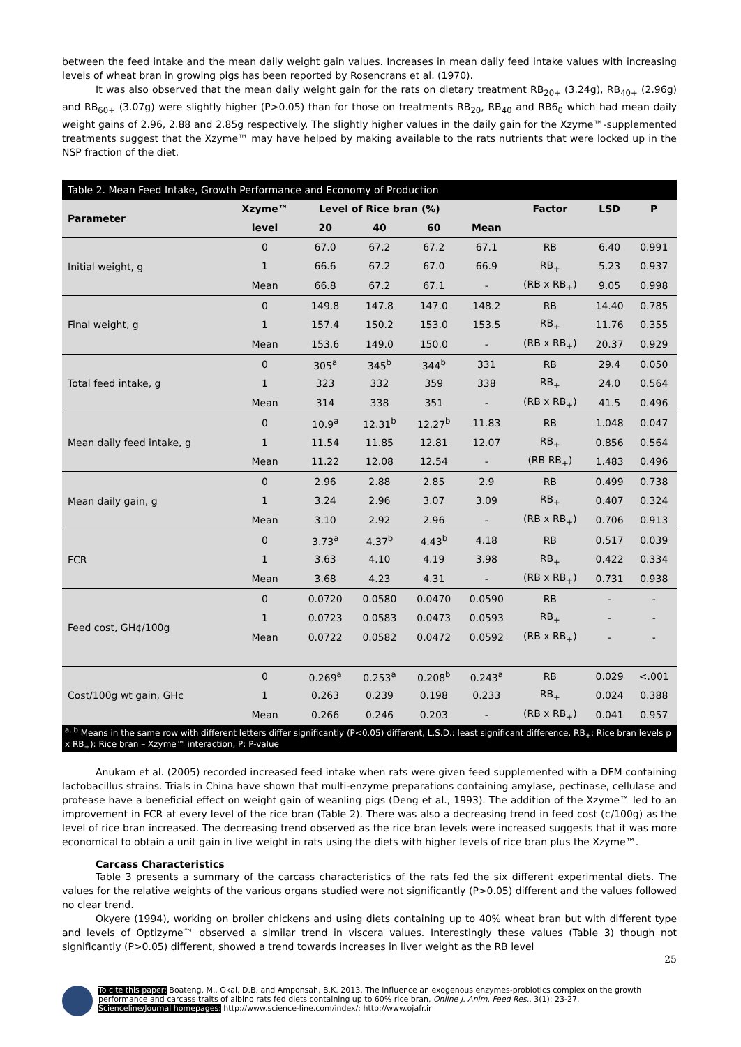between the feed intake and the mean daily weight gain values. Increases in mean daily feed intake values with increasing levels of wheat bran in growing pigs has been reported by Rosencrans et al. (1970).
It was also observed that the mean daily weight gain for the rats on dietary treatment RB<sub>20+</sub> (3.24g), RB<sub>40+</sub> (2.96g) and RB<sub>60+</sub> (3.07g) were slightly higher (P>0.05) than for those on treatments RB<sub>20</sub>, RB<sub>40</sub> and RB6<sub>0</sub> which had mean daily weight gains of 2.96, 2.88 and 2.85g respectively. The slightly higher values in the daily gain for the Xzyme™-supplemented treatments suggest that the Xzyme™ may have helped by making available to the rats nutrients that were locked up in the NSP fraction of the diet.
Table 2. Mean Feed Intake, Growth Performance and Economy of Production
| Parameter | Xzyme™ | Level of Rice bran (%) | | | | Factor | LSD | P |
| --- | --- | --- | --- | --- | --- | --- | --- | --- |
| | level | 20 | 40 | 60 | Mean | | | |
| Initial weight, g | 0 | 67.0 | 67.2 | 67.2 | 67.1 | RB | 6.40 | 0.991 |
| | 1 | 66.6 | 67.2 | 67.0 | 66.9 | RB<sub>+</sub> | 5.23 | 0.937 |
| | Mean | 66.8 | 67.2 | 67.1 | - | (RB x RB<sub>+</sub>) | 9.05 | 0.998 |
| Final weight, g | 0 | 149.8 | 147.8 | 147.0 | 148.2 | RB | 14.40 | 0.785 |
| | 1 | 157.4 | 150.2 | 153.0 | 153.5 | RB<sub>+</sub> | 11.76 | 0.355 |
| | Mean | 153.6 | 149.0 | 150.0 | - | (RB x RB<sub>+</sub>) | 20.37 | 0.929 |
| Total feed intake, g | 0 | 305<sup>a</sup> | 345<sup>b</sup> | 344<sup>b</sup> | 331 | RB | 29.4 | 0.050 |
| | 1 | 323 | 332 | 359 | 338 | RB<sub>+</sub> | 24.0 | 0.564 |
| | Mean | 314 | 338 | 351 | - | (RB x RB<sub>+</sub>) | 41.5 | 0.496 |
| Mean daily feed intake, g | 0 | 10.9<sup>a</sup> | 12.31<sup>b</sup> | 12.27<sup>b</sup> | 11.83 | RB | 1.048 | 0.047 |
| | 1 | 11.54 | 11.85 | 12.81 | 12.07 | RB<sub>+</sub> | 0.856 | 0.564 |
| | Mean | 11.22 | 12.08 | 12.54 | - | (RB RB<sub>+</sub>) | 1.483 | 0.496 |
| Mean daily gain, g | 0 | 2.96 | 2.88 | 2.85 | 2.9 | RB | 0.499 | 0.738 |
| | 1 | 3.24 | 2.96 | 3.07 | 3.09 | RB<sub>+</sub> | 0.407 | 0.324 |
| | Mean | 3.10 | 2.92 | 2.96 | - | (RB x RB<sub>+</sub>) | 0.706 | 0.913 |
| FCR | 0 | 3.73<sup>a</sup> | 4.37<sup>b</sup> | 4.43<sup>b</sup> | 4.18 | RB | 0.517 | 0.039 |
| | 1 | 3.63 | 4.10 | 4.19 | 3.98 | RB<sub>+</sub> | 0.422 | 0.334 |
| | Mean | 3.68 | 4.23 | 4.31 | - | (RB x RB<sub>+</sub>) | 0.731 | 0.938 |
| Feed cost, GH¢/100g | 0 | 0.0720 | 0.0580 | 0.0470 | 0.0590 | RB | - | - |
| | 1 | 0.0723 | 0.0583 | 0.0473 | 0.0593 | RB<sub>+</sub> | - | - |
| | Mean | 0.0722 | 0.0582 | 0.0472 | 0.0592 | (RB x RB<sub>+</sub>) | - | - |
| Cost/100g wt gain, GH¢ | 0 | 0.269<sup>a</sup> | 0.253<sup>a</sup> | 0.208<sup>b</sup> | 0.243<sup>a</sup> | RB | 0.029 | <.001 |
| | 1 | 0.263 | 0.239 | 0.198 | 0.233 | RB<sub>+</sub> | 0.024 | 0.388 |
| | Mean | 0.266 | 0.246 | 0.203 | - | (RB x RB<sub>+</sub>) | 0.041 | 0.957 |
<sup>a, b</sup> Means in the same row with different letters differ significantly (P<0.05) different, L.S.D.: least significant difference. RB<sub>+</sub>: Rice bran levels p x RB<sub>+</sub>): Rice bran – Xzyme™ interaction, P: P-value
Anukam et al. (2005) recorded increased feed intake when rats were given feed supplemented with a DFM containing lactobacillus strains. Trials in China have shown that multi-enzyme preparations containing amylase, pectinase, cellulase and protease have a beneficial effect on weight gain of weanling pigs (Deng et al., 1993). The addition of the Xzyme™ led to an improvement in FCR at every level of the rice bran (Table 2). There was also a decreasing trend in feed cost (¢/100g) as the level of rice bran increased. The decreasing trend observed as the rice bran levels were increased suggests that it was more economical to obtain a unit gain in live weight in rats using the diets with higher levels of rice bran plus the Xzyme™.
Carcass Characteristics
Table 3 presents a summary of the carcass characteristics of the rats fed the six different experimental diets. The values for the relative weights of the various organs studied were not significantly (P>0.05) different and the values followed no clear trend.
Okyere (1994), working on broiler chickens and using diets containing up to 40% wheat bran but with different type and levels of Optizyme™ observed a similar trend in viscera values. Interestingly these values (Table 3) though not significantly (P>0.05) different, showed a trend towards increases in liver weight as the RB level
25
To cite this paper: Boateng, M., Okai, D.B. and Amponsah, B.K. 2013. The influence an exogenous enzymes-probiotics complex on the growth performance and carcass traits of albino rats fed diets containing up to 60% rice bran, Online J. Anim. Feed Res., 3(1): 23-27.
Scienceline/Journal homepages: http://www.science-line.com/index/; http://www.ojafr.ir